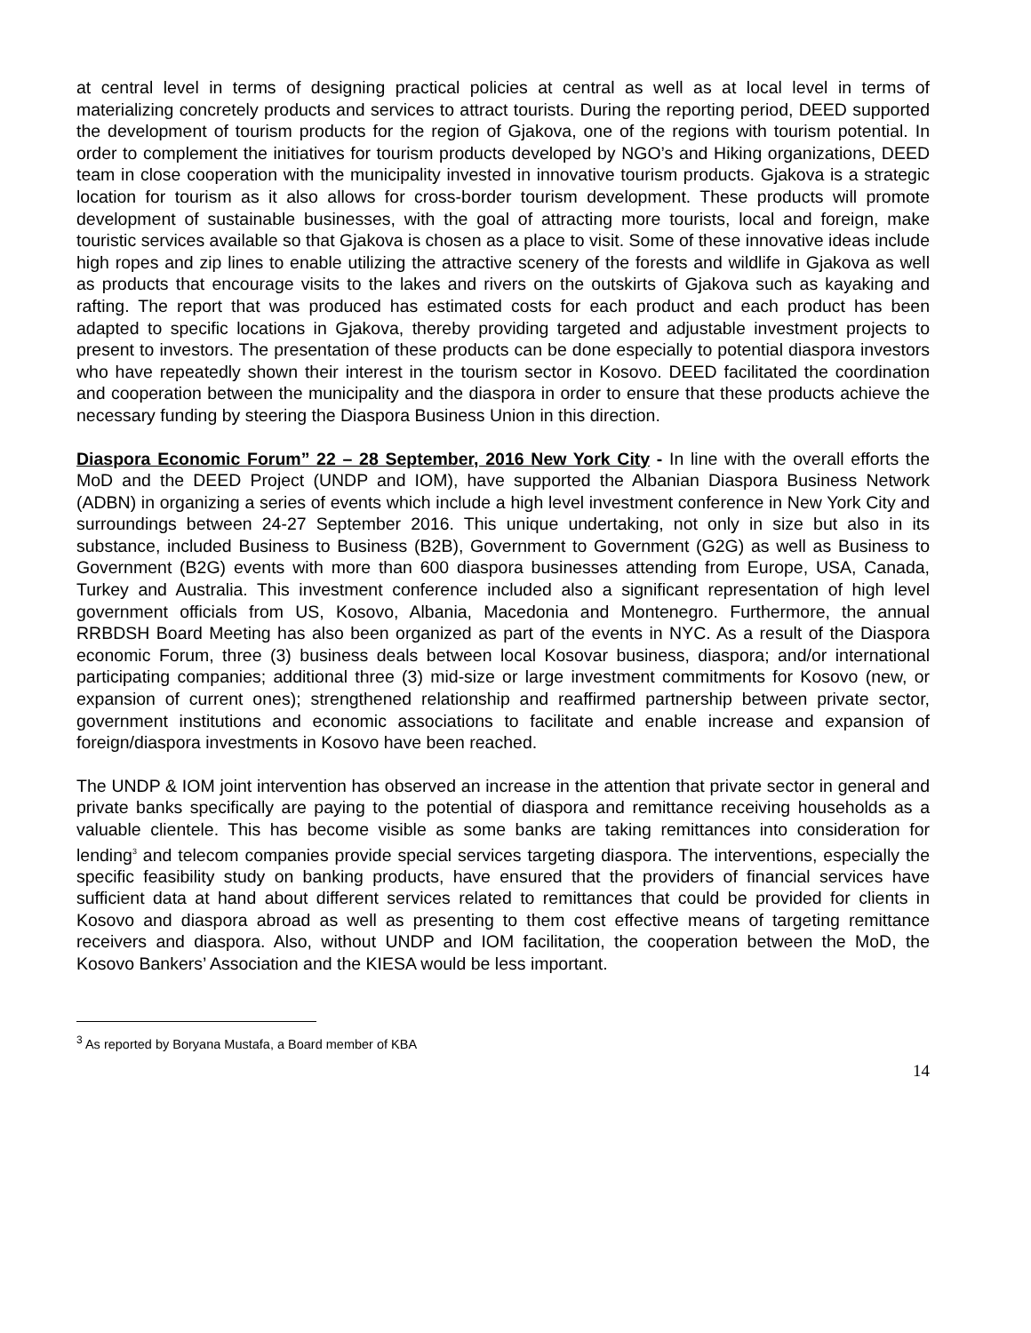at central level in terms of designing practical policies at central as well as at local level in terms of materializing concretely products and services to attract tourists. During the reporting period, DEED supported the development of tourism products for the region of Gjakova, one of the regions with tourism potential. In order to complement the initiatives for tourism products developed by NGO’s and Hiking organizations, DEED team in close cooperation with the municipality invested in innovative tourism products. Gjakova is a strategic location for tourism as it also allows for cross-border tourism development. These products will promote development of sustainable businesses, with the goal of attracting more tourists, local and foreign, make touristic services available so that Gjakova is chosen as a place to visit. Some of these innovative ideas include high ropes and zip lines to enable utilizing the attractive scenery of the forests and wildlife in Gjakova as well as products that encourage visits to the lakes and rivers on the outskirts of Gjakova such as kayaking and rafting. The report that was produced has estimated costs for each product and each product has been adapted to specific locations in Gjakova, thereby providing targeted and adjustable investment projects to present to investors. The presentation of these products can be done especially to potential diaspora investors who have repeatedly shown their interest in the tourism sector in Kosovo. DEED facilitated the coordination and cooperation between the municipality and the diaspora in order to ensure that these products achieve the necessary funding by steering the Diaspora Business Union in this direction.
Diaspora Economic Forum” 22 – 28 September, 2016 New York City - In line with the overall efforts the MoD and the DEED Project (UNDP and IOM), have supported the Albanian Diaspora Business Network (ADBN) in organizing a series of events which include a high level investment conference in New York City and surroundings between 24-27 September 2016. This unique undertaking, not only in size but also in its substance, included Business to Business (B2B), Government to Government (G2G) as well as Business to Government (B2G) events with more than 600 diaspora businesses attending from Europe, USA, Canada, Turkey and Australia. This investment conference included also a significant representation of high level government officials from US, Kosovo, Albania, Macedonia and Montenegro. Furthermore, the annual RRBDSH Board Meeting has also been organized as part of the events in NYC. As a result of the Diaspora economic Forum, three (3) business deals between local Kosovar business, diaspora; and/or international participating companies; additional three (3) mid-size or large investment commitments for Kosovo (new, or expansion of current ones); strengthened relationship and reaffirmed partnership between private sector, government institutions and economic associations to facilitate and enable increase and expansion of foreign/diaspora investments in Kosovo have been reached.
The UNDP & IOM joint intervention has observed an increase in the attention that private sector in general and private banks specifically are paying to the potential of diaspora and remittance receiving households as a valuable clientele. This has become visible as some banks are taking remittances into consideration for lending<sup>3</sup> and telecom companies provide special services targeting diaspora. The interventions, especially the specific feasibility study on banking products, have ensured that the providers of financial services have sufficient data at hand about different services related to remittances that could be provided for clients in Kosovo and diaspora abroad as well as presenting to them cost effective means of targeting remittance receivers and diaspora. Also, without UNDP and IOM facilitation, the cooperation between the MoD, the Kosovo Bankers’ Association and the KIESA would be less important.
<sup>3</sup> As reported by Boryana Mustafa, a Board member of KBA
14